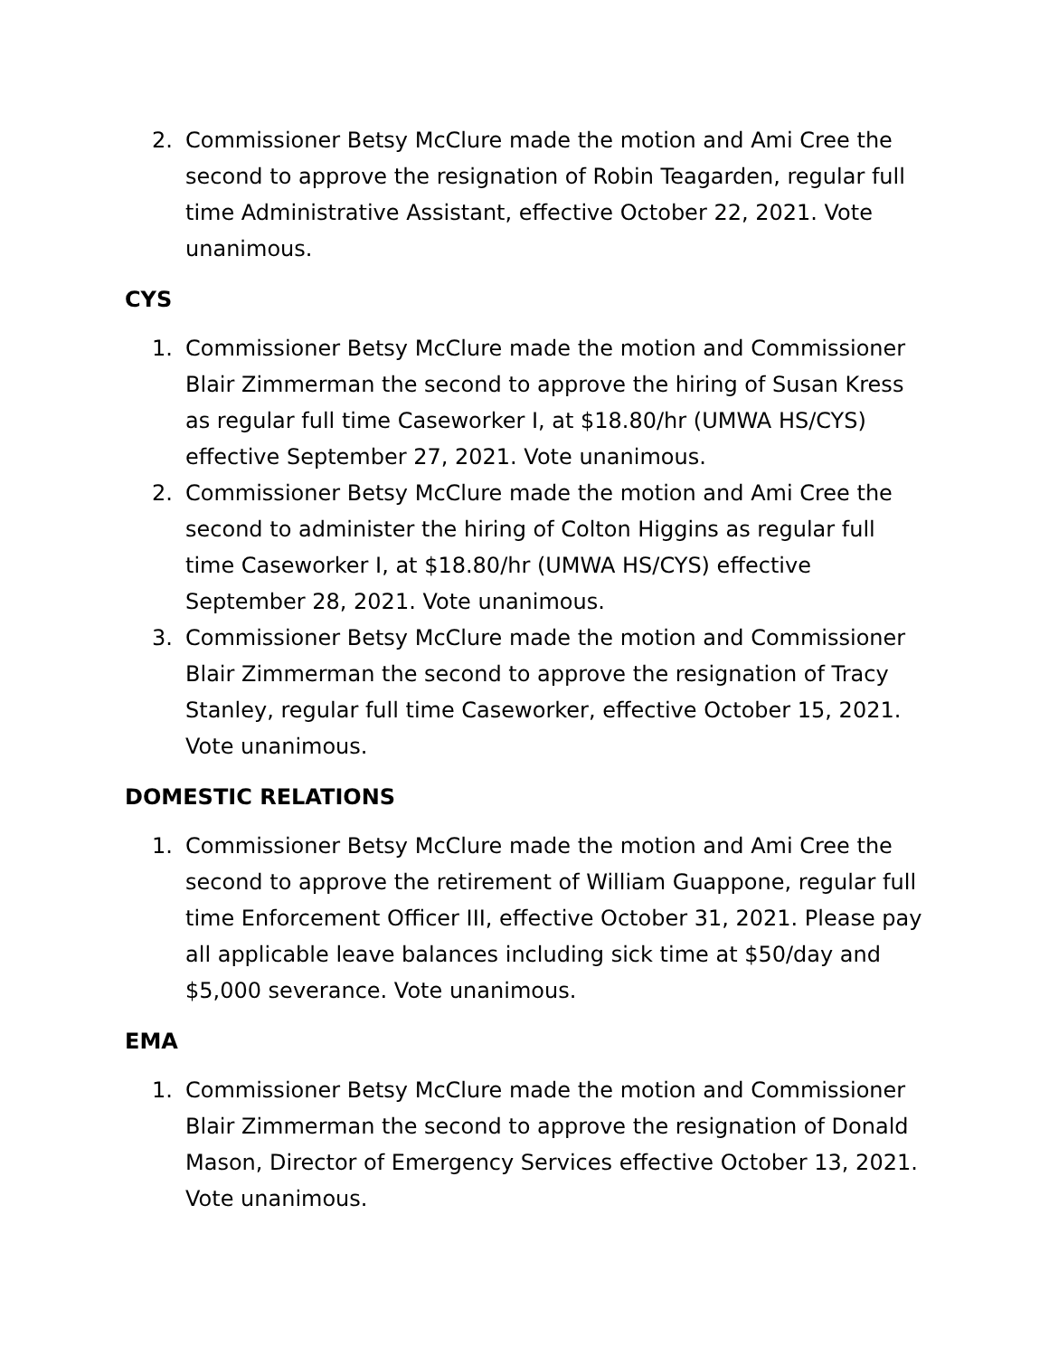2. Commissioner Betsy McClure made the motion and Ami Cree the second to approve the resignation of Robin Teagarden, regular full time Administrative Assistant, effective October 22, 2021. Vote unanimous.
CYS
1. Commissioner Betsy McClure made the motion and Commissioner Blair Zimmerman the second to approve the hiring of Susan Kress as regular full time Caseworker I, at $18.80/hr (UMWA HS/CYS) effective September 27, 2021. Vote unanimous.
2. Commissioner Betsy McClure made the motion and Ami Cree the second to administer the hiring of Colton Higgins as regular full time Caseworker I, at $18.80/hr (UMWA HS/CYS) effective September 28, 2021. Vote unanimous.
3. Commissioner Betsy McClure made the motion and Commissioner Blair Zimmerman the second to approve the resignation of Tracy Stanley, regular full time Caseworker, effective October 15, 2021. Vote unanimous.
DOMESTIC RELATIONS
1. Commissioner Betsy McClure made the motion and Ami Cree the second to approve the retirement of William Guappone, regular full time Enforcement Officer III, effective October 31, 2021. Please pay all applicable leave balances including sick time at $50/day and $5,000 severance. Vote unanimous.
EMA
1. Commissioner Betsy McClure made the motion and Commissioner Blair Zimmerman the second to approve the resignation of Donald Mason, Director of Emergency Services effective October 13, 2021. Vote unanimous.